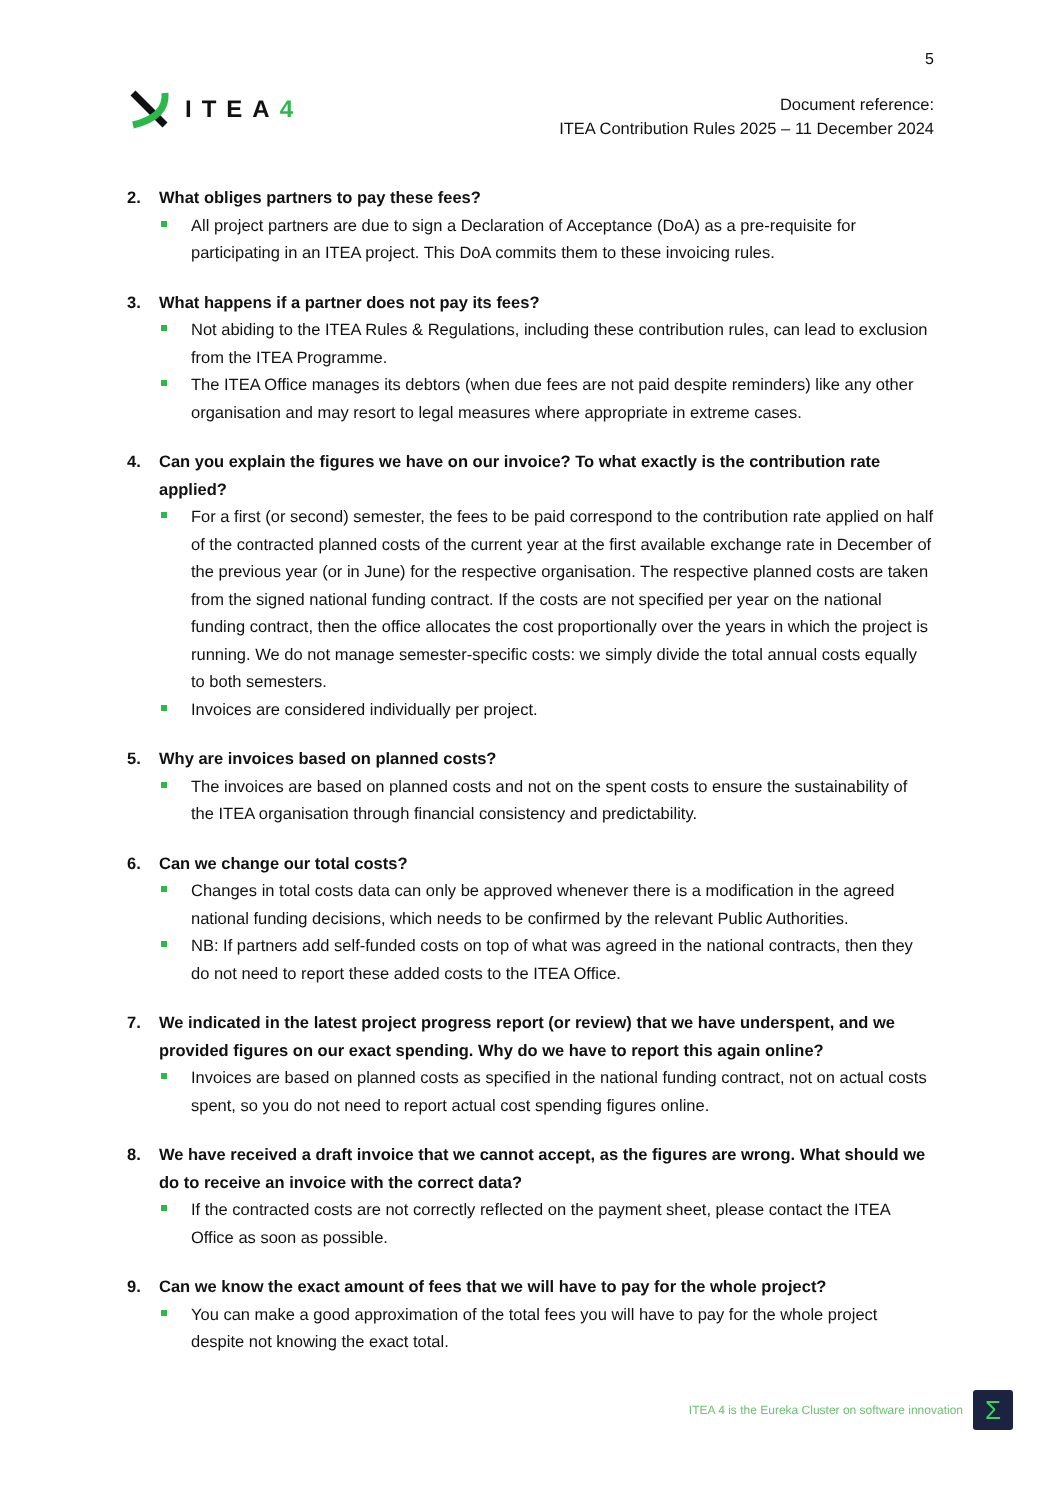5
ITEA4
Document reference:
ITEA Contribution Rules 2025 – 11 December 2024
2. What obliges partners to pay these fees?
All project partners are due to sign a Declaration of Acceptance (DoA) as a pre-requisite for participating in an ITEA project. This DoA commits them to these invoicing rules.
3. What happens if a partner does not pay its fees?
Not abiding to the ITEA Rules & Regulations, including these contribution rules, can lead to exclusion from the ITEA Programme.
The ITEA Office manages its debtors (when due fees are not paid despite reminders) like any other organisation and may resort to legal measures where appropriate in extreme cases.
4. Can you explain the figures we have on our invoice? To what exactly is the contribution rate applied?
For a first (or second) semester, the fees to be paid correspond to the contribution rate applied on half of the contracted planned costs of the current year at the first available exchange rate in December of the previous year (or in June) for the respective organisation. The respective planned costs are taken from the signed national funding contract. If the costs are not specified per year on the national funding contract, then the office allocates the cost proportionally over the years in which the project is running. We do not manage semester-specific costs: we simply divide the total annual costs equally to both semesters.
Invoices are considered individually per project.
5. Why are invoices based on planned costs?
The invoices are based on planned costs and not on the spent costs to ensure the sustainability of the ITEA organisation through financial consistency and predictability.
6. Can we change our total costs?
Changes in total costs data can only be approved whenever there is a modification in the agreed national funding decisions, which needs to be confirmed by the relevant Public Authorities.
NB: If partners add self-funded costs on top of what was agreed in the national contracts, then they do not need to report these added costs to the ITEA Office.
7. We indicated in the latest project progress report (or review) that we have underspent, and we provided figures on our exact spending. Why do we have to report this again online?
Invoices are based on planned costs as specified in the national funding contract, not on actual costs spent, so you do not need to report actual cost spending figures online.
8. We have received a draft invoice that we cannot accept, as the figures are wrong. What should we do to receive an invoice with the correct data?
If the contracted costs are not correctly reflected on the payment sheet, please contact the ITEA Office as soon as possible.
9. Can we know the exact amount of fees that we will have to pay for the whole project?
You can make a good approximation of the total fees you will have to pay for the whole project despite not knowing the exact total.
ITEA 4 is the Eureka Cluster on software innovation
Σ